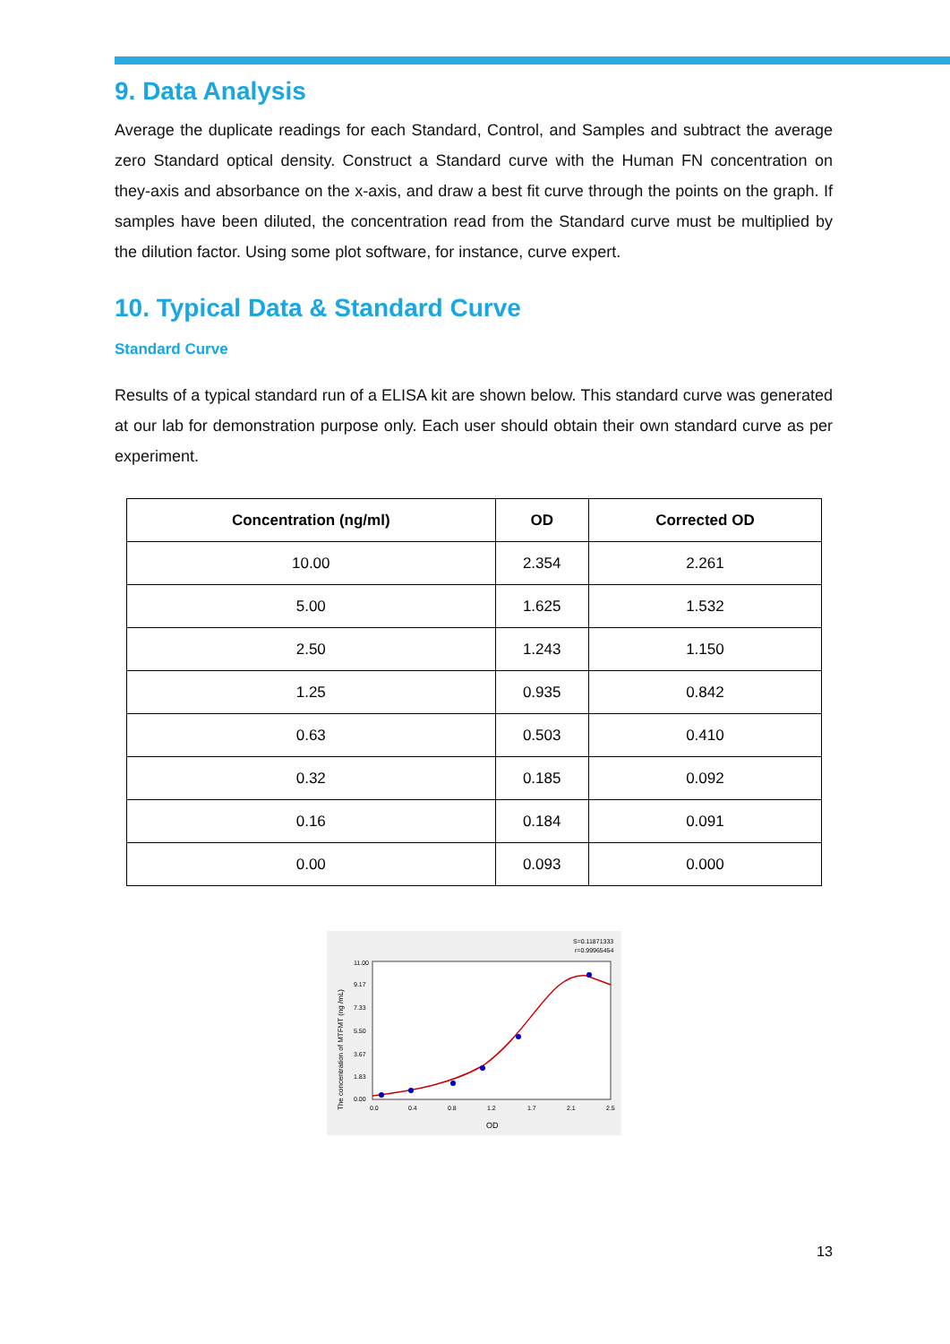9. Data Analysis
Average the duplicate readings for each Standard, Control, and Samples and subtract the average zero Standard optical density. Construct a Standard curve with the Human FN concentration on they-axis and absorbance on the x-axis, and draw a best fit curve through the points on the graph. If samples have been diluted, the concentration read from the Standard curve must be multiplied by the dilution factor. Using some plot software, for instance, curve expert.
10. Typical Data & Standard Curve
Standard Curve
Results of a typical standard run of a ELISA kit are shown below. This standard curve was generated at our lab for demonstration purpose only. Each user should obtain their own standard curve as per experiment.
| Concentration (ng/ml) | OD | Corrected OD |
| --- | --- | --- |
| 10.00 | 2.354 | 2.261 |
| 5.00 | 1.625 | 1.532 |
| 2.50 | 1.243 | 1.150 |
| 1.25 | 0.935 | 0.842 |
| 0.63 | 0.503 | 0.410 |
| 0.32 | 0.185 | 0.092 |
| 0.16 | 0.184 | 0.091 |
| 0.00 | 0.093 | 0.000 |
S=0.11871333
r=0.99965454
0.0
0.4
0.8
1.2
1.7
2.1
2.5
0.00
1.83
3.67
5.50
7.33
9.17
11.00
OD
The concentration of MTFMT (ng /mL)
13